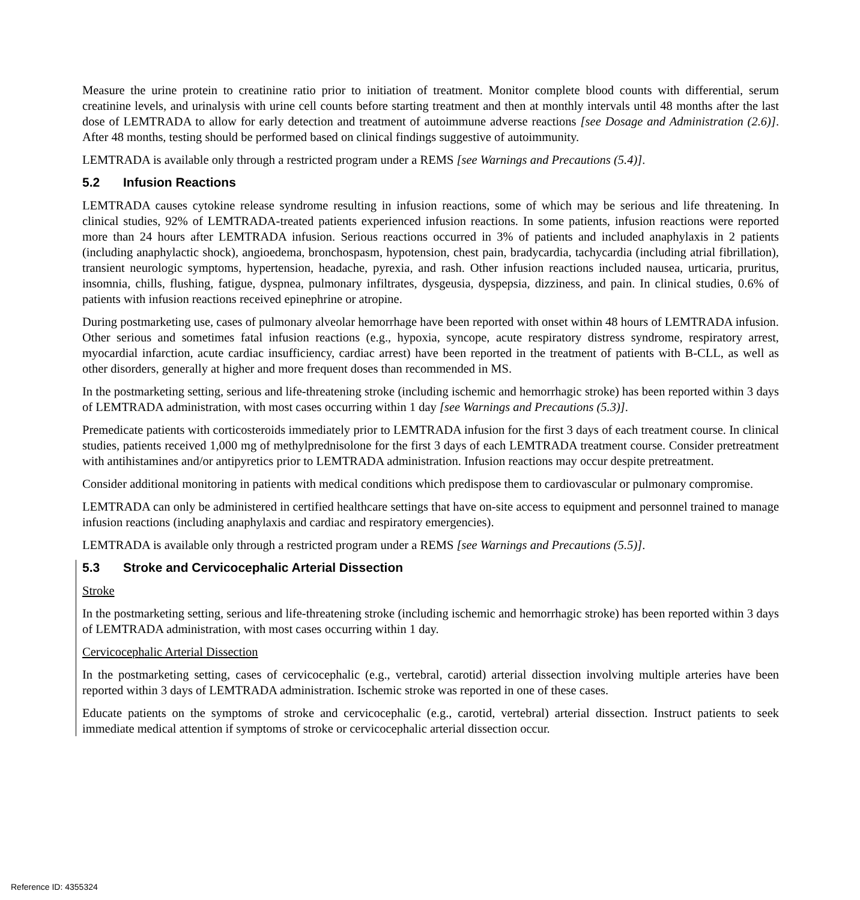Measure the urine protein to creatinine ratio prior to initiation of treatment. Monitor complete blood counts with differential, serum creatinine levels, and urinalysis with urine cell counts before starting treatment and then at monthly intervals until 48 months after the last dose of LEMTRADA to allow for early detection and treatment of autoimmune adverse reactions [see Dosage and Administration (2.6)]. After 48 months, testing should be performed based on clinical findings suggestive of autoimmunity.
LEMTRADA is available only through a restricted program under a REMS [see Warnings and Precautions (5.4)].
5.2 Infusion Reactions
LEMTRADA causes cytokine release syndrome resulting in infusion reactions, some of which may be serious and life threatening. In clinical studies, 92% of LEMTRADA-treated patients experienced infusion reactions. In some patients, infusion reactions were reported more than 24 hours after LEMTRADA infusion. Serious reactions occurred in 3% of patients and included anaphylaxis in 2 patients (including anaphylactic shock), angioedema, bronchospasm, hypotension, chest pain, bradycardia, tachycardia (including atrial fibrillation), transient neurologic symptoms, hypertension, headache, pyrexia, and rash. Other infusion reactions included nausea, urticaria, pruritus, insomnia, chills, flushing, fatigue, dyspnea, pulmonary infiltrates, dysgeusia, dyspepsia, dizziness, and pain. In clinical studies, 0.6% of patients with infusion reactions received epinephrine or atropine.
During postmarketing use, cases of pulmonary alveolar hemorrhage have been reported with onset within 48 hours of LEMTRADA infusion. Other serious and sometimes fatal infusion reactions (e.g., hypoxia, syncope, acute respiratory distress syndrome, respiratory arrest, myocardial infarction, acute cardiac insufficiency, cardiac arrest) have been reported in the treatment of patients with B-CLL, as well as other disorders, generally at higher and more frequent doses than recommended in MS.
In the postmarketing setting, serious and life-threatening stroke (including ischemic and hemorrhagic stroke) has been reported within 3 days of LEMTRADA administration, with most cases occurring within 1 day [see Warnings and Precautions (5.3)].
Premedicate patients with corticosteroids immediately prior to LEMTRADA infusion for the first 3 days of each treatment course. In clinical studies, patients received 1,000 mg of methylprednisolone for the first 3 days of each LEMTRADA treatment course. Consider pretreatment with antihistamines and/or antipyretics prior to LEMTRADA administration. Infusion reactions may occur despite pretreatment.
Consider additional monitoring in patients with medical conditions which predispose them to cardiovascular or pulmonary compromise.
LEMTRADA can only be administered in certified healthcare settings that have on-site access to equipment and personnel trained to manage infusion reactions (including anaphylaxis and cardiac and respiratory emergencies).
LEMTRADA is available only through a restricted program under a REMS [see Warnings and Precautions (5.5)].
5.3 Stroke and Cervicocephalic Arterial Dissection
Stroke
In the postmarketing setting, serious and life-threatening stroke (including ischemic and hemorrhagic stroke) has been reported within 3 days of LEMTRADA administration, with most cases occurring within 1 day.
Cervicocephalic Arterial Dissection
In the postmarketing setting, cases of cervicocephalic (e.g., vertebral, carotid) arterial dissection involving multiple arteries have been reported within 3 days of LEMTRADA administration. Ischemic stroke was reported in one of these cases.
Educate patients on the symptoms of stroke and cervicocephalic (e.g., carotid, vertebral) arterial dissection. Instruct patients to seek immediate medical attention if symptoms of stroke or cervicocephalic arterial dissection occur.
Reference ID: 4355324